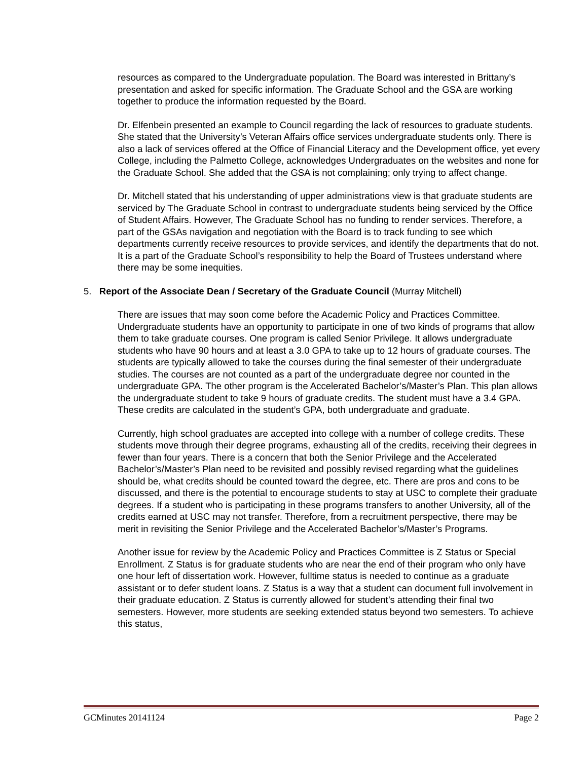resources as compared to the Undergraduate population. The Board was interested in Brittany’s presentation and asked for specific information. The Graduate School and the GSA are working together to produce the information requested by the Board.
Dr. Elfenbein presented an example to Council regarding the lack of resources to graduate students. She stated that the University’s Veteran Affairs office services undergraduate students only. There is also a lack of services offered at the Office of Financial Literacy and the Development office, yet every College, including the Palmetto College, acknowledges Undergraduates on the websites and none for the Graduate School. She added that the GSA is not complaining; only trying to affect change.
Dr. Mitchell stated that his understanding of upper administrations view is that graduate students are serviced by The Graduate School in contrast to undergraduate students being serviced by the Office of Student Affairs. However, The Graduate School has no funding to render services. Therefore, a part of the GSAs navigation and negotiation with the Board is to track funding to see which departments currently receive resources to provide services, and identify the departments that do not. It is a part of the Graduate School’s responsibility to help the Board of Trustees understand where there may be some inequities.
5. Report of the Associate Dean / Secretary of the Graduate Council (Murray Mitchell)
There are issues that may soon come before the Academic Policy and Practices Committee. Undergraduate students have an opportunity to participate in one of two kinds of programs that allow them to take graduate courses. One program is called Senior Privilege. It allows undergraduate students who have 90 hours and at least a 3.0 GPA to take up to 12 hours of graduate courses. The students are typically allowed to take the courses during the final semester of their undergraduate studies. The courses are not counted as a part of the undergraduate degree nor counted in the undergraduate GPA. The other program is the Accelerated Bachelor’s/Master’s Plan. This plan allows the undergraduate student to take 9 hours of graduate credits. The student must have a 3.4 GPA. These credits are calculated in the student’s GPA, both undergraduate and graduate.
Currently, high school graduates are accepted into college with a number of college credits. These students move through their degree programs, exhausting all of the credits, receiving their degrees in fewer than four years. There is a concern that both the Senior Privilege and the Accelerated Bachelor’s/Master’s Plan need to be revisited and possibly revised regarding what the guidelines should be, what credits should be counted toward the degree, etc. There are pros and cons to be discussed, and there is the potential to encourage students to stay at USC to complete their graduate degrees. If a student who is participating in these programs transfers to another University, all of the credits earned at USC may not transfer. Therefore, from a recruitment perspective, there may be merit in revisiting the Senior Privilege and the Accelerated Bachelor’s/Master’s Programs.
Another issue for review by the Academic Policy and Practices Committee is Z Status or Special Enrollment. Z Status is for graduate students who are near the end of their program who only have one hour left of dissertation work. However, fulltime status is needed to continue as a graduate assistant or to defer student loans. Z Status is a way that a student can document full involvement in their graduate education. Z Status is currently allowed for student’s attending their final two semesters. However, more students are seeking extended status beyond two semesters. To achieve this status,
GCMinutes 20141124 Page 2